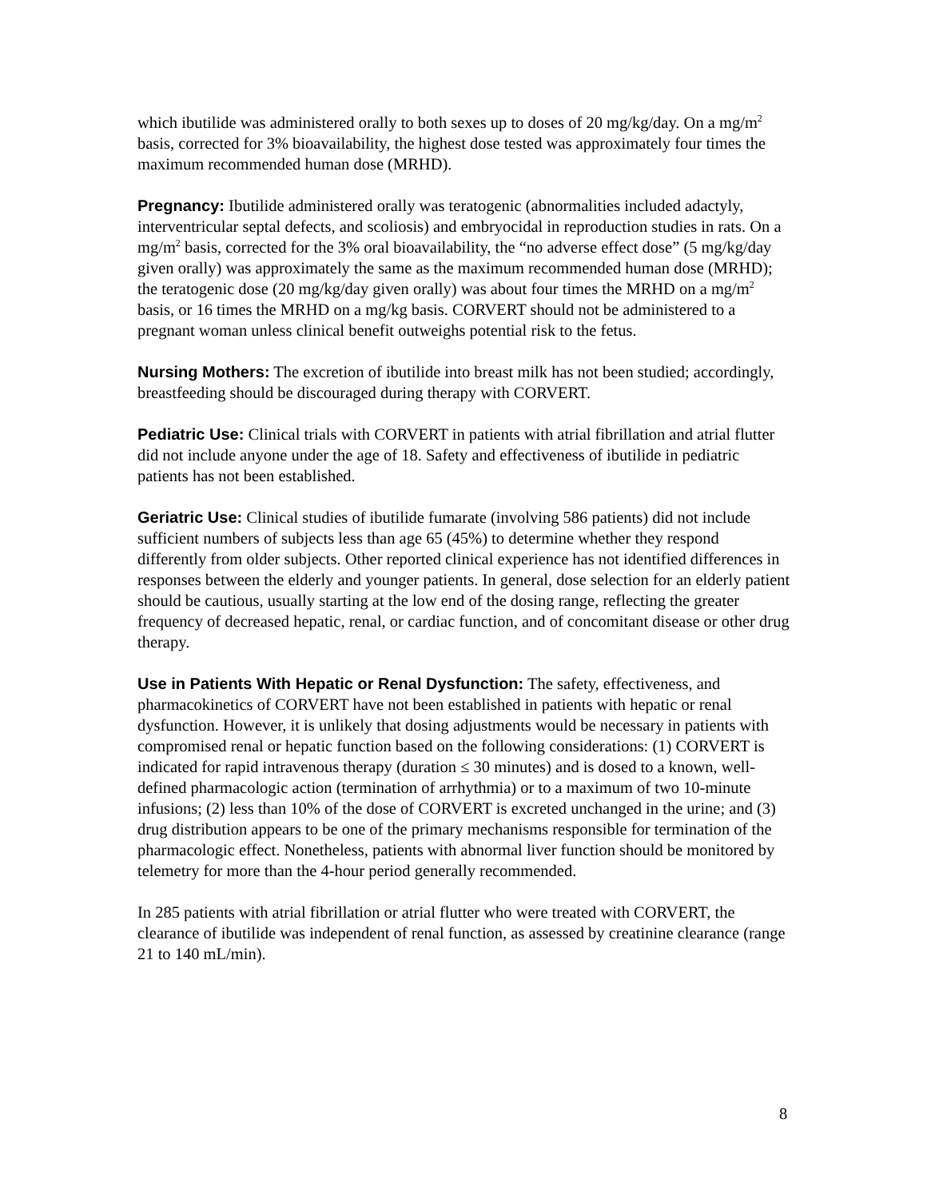which ibutilide was administered orally to both sexes up to doses of 20 mg/kg/day. On a mg/m<sup>2</sup> basis, corrected for 3% bioavailability, the highest dose tested was approximately four times the maximum recommended human dose (MRHD).
Pregnancy: Ibutilide administered orally was teratogenic (abnormalities included adactyly, interventricular septal defects, and scoliosis) and embryocidal in reproduction studies in rats. On a mg/m<sup>2</sup> basis, corrected for the 3% oral bioavailability, the “no adverse effect dose” (5 mg/kg/day given orally) was approximately the same as the maximum recommended human dose (MRHD); the teratogenic dose (20 mg/kg/day given orally) was about four times the MRHD on a mg/m<sup>2</sup> basis, or 16 times the MRHD on a mg/kg basis. CORVERT should not be administered to a pregnant woman unless clinical benefit outweighs potential risk to the fetus.
Nursing Mothers: The excretion of ibutilide into breast milk has not been studied; accordingly, breastfeeding should be discouraged during therapy with CORVERT.
Pediatric Use: Clinical trials with CORVERT in patients with atrial fibrillation and atrial flutter did not include anyone under the age of 18. Safety and effectiveness of ibutilide in pediatric patients has not been established.
Geriatric Use: Clinical studies of ibutilide fumarate (involving 586 patients) did not include sufficient numbers of subjects less than age 65 (45%) to determine whether they respond differently from older subjects. Other reported clinical experience has not identified differences in responses between the elderly and younger patients. In general, dose selection for an elderly patient should be cautious, usually starting at the low end of the dosing range, reflecting the greater frequency of decreased hepatic, renal, or cardiac function, and of concomitant disease or other drug therapy.
Use in Patients With Hepatic or Renal Dysfunction: The safety, effectiveness, and pharmacokinetics of CORVERT have not been established in patients with hepatic or renal dysfunction. However, it is unlikely that dosing adjustments would be necessary in patients with compromised renal or hepatic function based on the following considerations: (1) CORVERT is indicated for rapid intravenous therapy (duration ≤ 30 minutes) and is dosed to a known, well-defined pharmacologic action (termination of arrhythmia) or to a maximum of two 10-minute infusions; (2) less than 10% of the dose of CORVERT is excreted unchanged in the urine; and (3) drug distribution appears to be one of the primary mechanisms responsible for termination of the pharmacologic effect. Nonetheless, patients with abnormal liver function should be monitored by telemetry for more than the 4-hour period generally recommended.
In 285 patients with atrial fibrillation or atrial flutter who were treated with CORVERT, the clearance of ibutilide was independent of renal function, as assessed by creatinine clearance (range 21 to 140 mL/min).
8